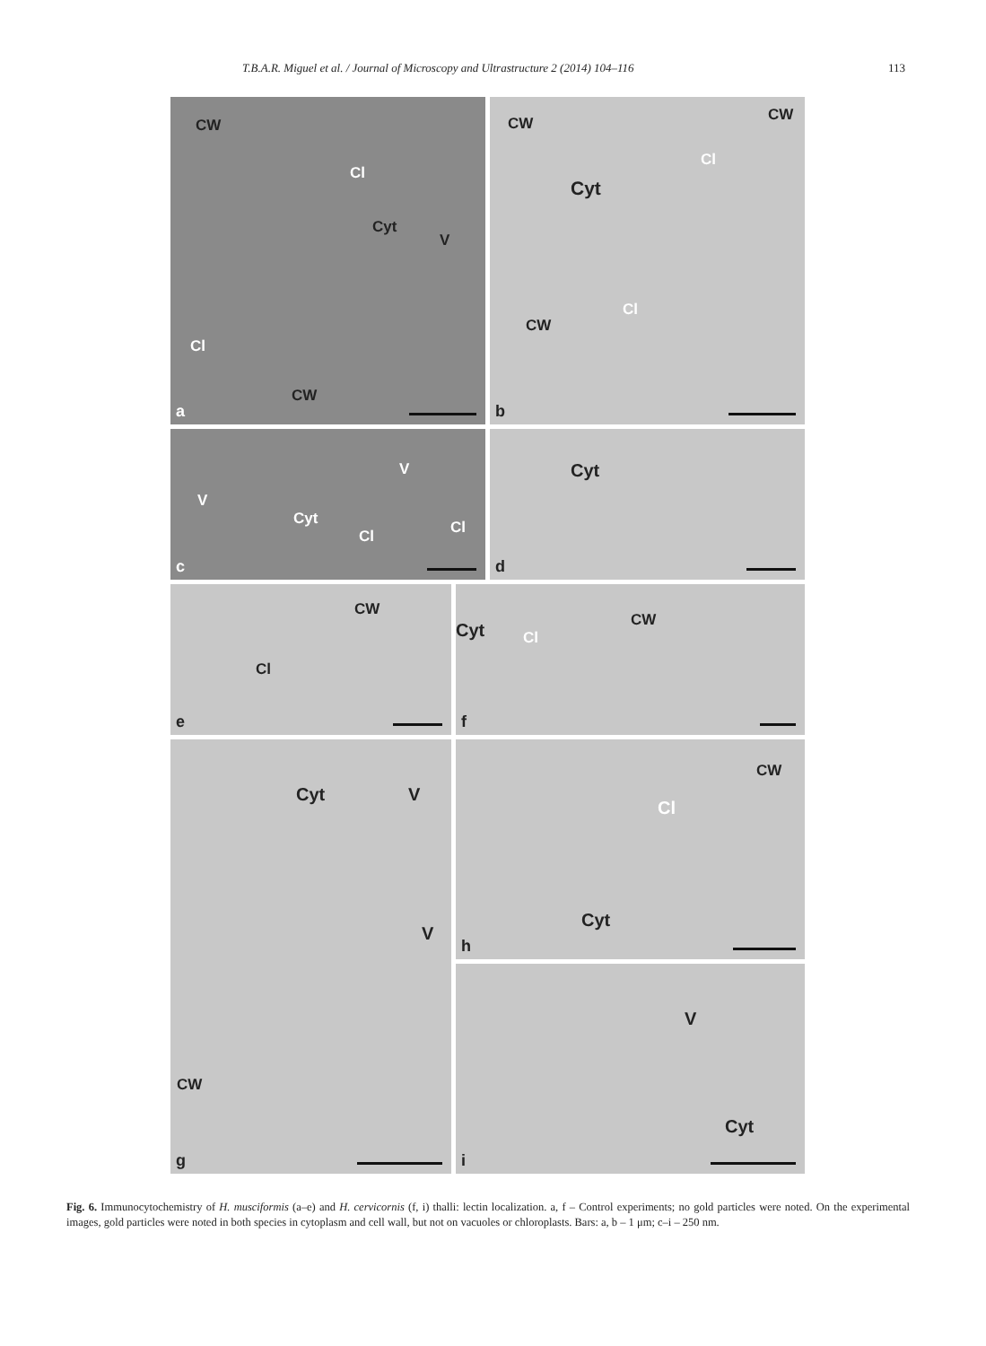T.B.A.R. Miguel et al. / Journal of Microscopy and Ultrastructure 2 (2014) 104–116 113
CW
Cl
Cyt
V
Cl
CW
a
CW CW
Cl
Cyt
Cl
CW
b
V
V
Cyt
Cl Cl
c
Cyt
d
CW
Cl
e
Cyt Cl
CW
f
Cyt V
V
CW
g
CW
Cl
Cyt
h
V
Cyt
i
Fig. 6. Immunocytochemistry of H. musciformis (a–e) and H. cervicornis (f, i) thalli: lectin localization. a, f – Control experiments; no gold particles were noted. On the experimental images, gold particles were noted in both species in cytoplasm and cell wall, but not on vacuoles or chloroplasts. Bars: a, b – 1 μm; c–i – 250 nm.